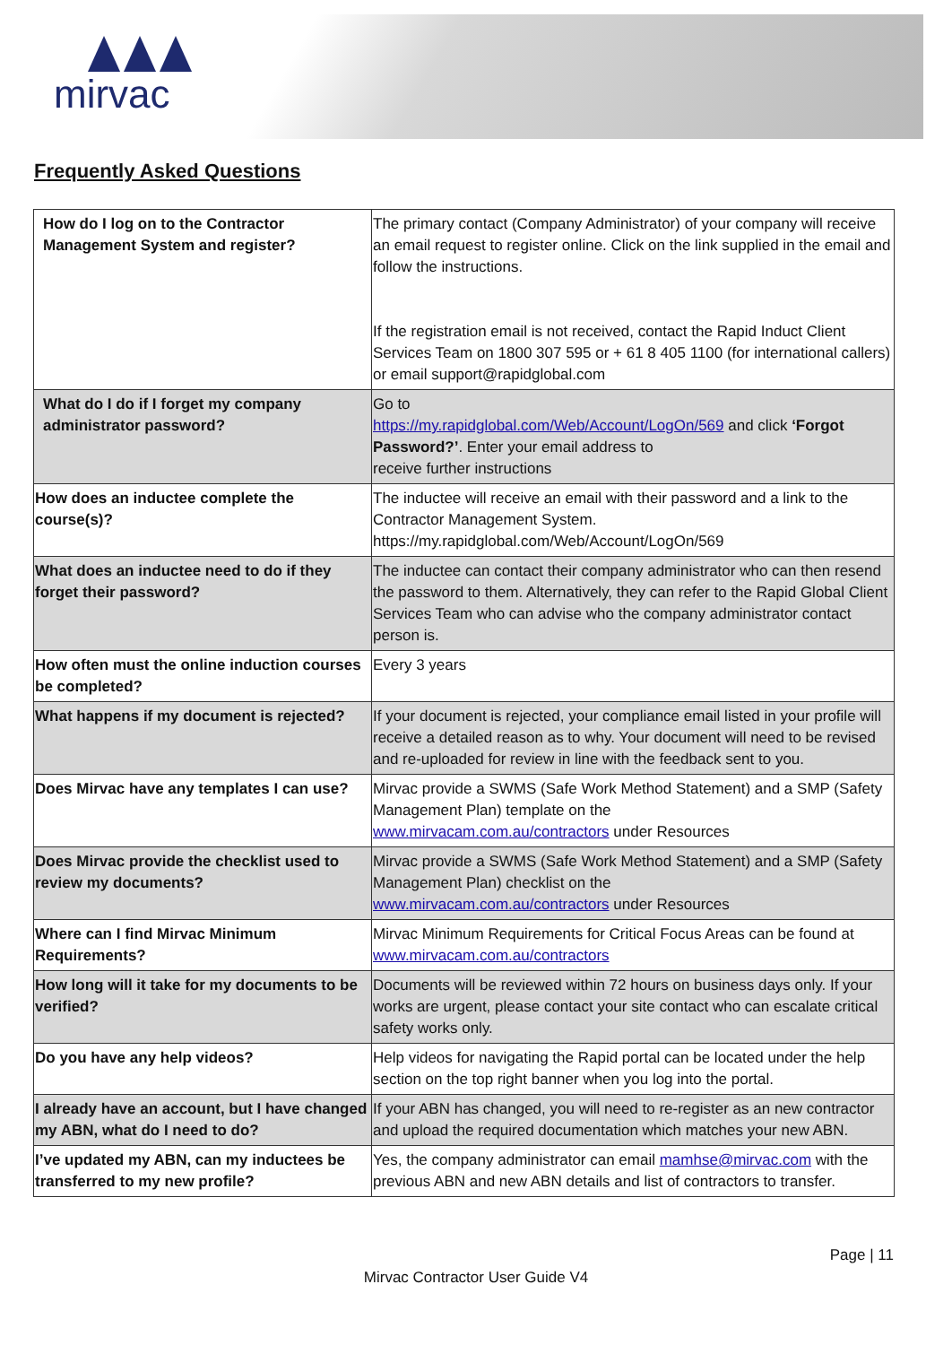mirvac
Frequently Asked Questions
| How do I log on to the Contractor Management System and register? | The primary contact (Company Administrator) of your company will receive an email request to register online. Click on the link supplied in the email and follow the instructions. If the registration email is not received, contact the Rapid Induct Client Services Team on 1800 307 595 or + 61 8 405 1100 (for international callers) or email support@rapidglobal.com |
| What do I do if I forget my company administrator password? | Go to https://my.rapidglobal.com/Web/Account/LogOn/569 and click ‘Forgot Password?’ . Enter your email address to receive further instructions |
| How does an inductee complete the course(s)? | The inductee will receive an email with their password and a link to the Contractor Management System. https://my.rapidglobal.com/Web/Account/LogOn/569 |
| What does an inductee need to do if they forget their password? | The inductee can contact their company administrator who can then resend the password to them. Alternatively, they can refer to the Rapid Global Client Services Team who can advise who the company administrator contact person is. |
| How often must the online induction courses be completed? | Every 3 years |
| What happens if my document is rejected? | If your document is rejected, your compliance email listed in your profile will receive a detailed reason as to why. Your document will need to be revised and re-uploaded for review in line with the feedback sent to you. |
| Does Mirvac have any templates I can use? | Mirvac provide a SWMS (Safe Work Method Statement) and a SMP (Safety Management Plan) template on the www.mirvacam.com.au/contractors under Resources |
| Does Mirvac provide the checklist used to review my documents? | Mirvac provide a SWMS (Safe Work Method Statement) and a SMP (Safety Management Plan) checklist on the www.mirvacam.com.au/contractors under Resources |
| Where can I find Mirvac Minimum Requirements? | Mirvac Minimum Requirements for Critical Focus Areas can be found at www.mirvacam.com.au/contractors |
| How long will it take for my documents to be verified? | Documents will be reviewed within 72 hours on business days only. If your works are urgent, please contact your site contact who can escalate critical safety works only. |
| Do you have any help videos? | Help videos for navigating the Rapid portal can be located under the help section on the top right banner when you log into the portal. |
| I already have an account, but I have changed my ABN, what do I need to do? | If your ABN has changed, you will need to re-register as an new contractor and upload the required documentation which matches your new ABN. |
| I’ve updated my ABN, can my inductees be transferred to my new profile? | Yes, the company administrator can email mamhse@mirvac.com with the previous ABN and new ABN details and list of contractors to transfer. |
Page | 11
Mirvac Contractor User Guide V4